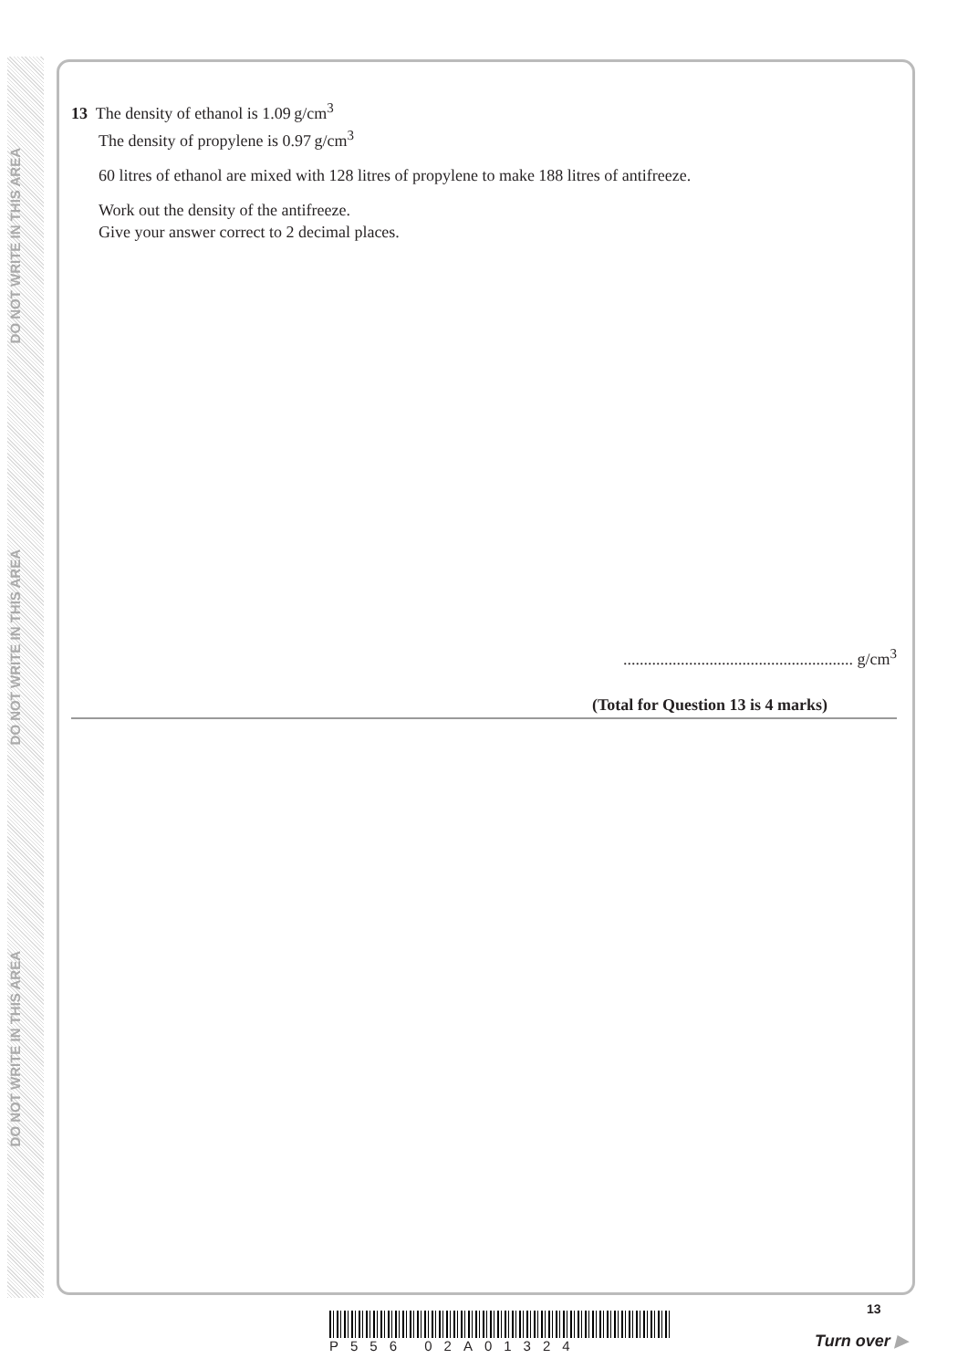DO NOT WRITE IN THIS AREA
DO NOT WRITE IN THIS AREA
DO NOT WRITE IN THIS AREA
13 The density of ethanol is 1.09 g/cm<sup>3</sup>
The density of propylene is 0.97 g/cm<sup>3</sup>
60 litres of ethanol are mixed with 128 litres of propylene to make 188 litres of antifreeze.
Work out the density of the antifreeze.
Give your answer correct to 2 decimal places.
........................................................ g/cm<sup>3</sup>
(Total for Question 13 is 4 marks)
P556 02A01324
13
Turn over ▶